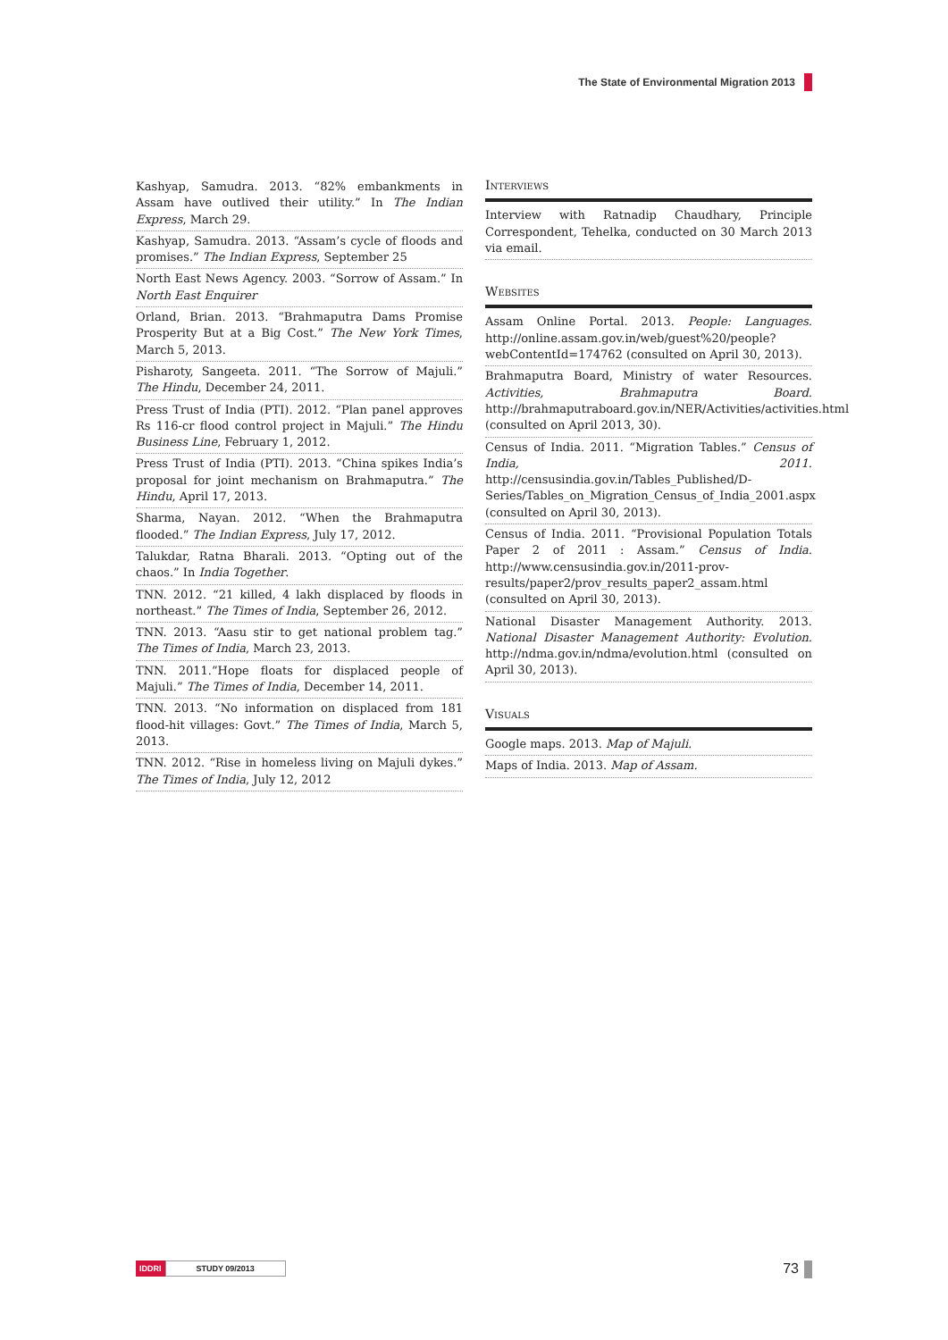The State of Environmental Migration 2013
Kashyap, Samudra. 2013. “82% embankments in Assam have outlived their utility.” In The Indian Express, March 29.
Kashyap, Samudra. 2013. “Assam’s cycle of floods and promises.” The Indian Express, September 25
North East News Agency. 2003. “Sorrow of Assam.” In North East Enquirer
Orland, Brian. 2013. “Brahmaputra Dams Promise Prosperity But at a Big Cost.” The New York Times, March 5, 2013.
Pisharoty, Sangeeta. 2011. “The Sorrow of Majuli.” The Hindu, December 24, 2011.
Press Trust of India (PTI). 2012. “Plan panel approves Rs 116-cr flood control project in Majuli.” The Hindu Business Line, February 1, 2012.
Press Trust of India (PTI). 2013. “China spikes India’s proposal for joint mechanism on Brahmaputra.” The Hindu, April 17, 2013.
Sharma, Nayan. 2012. “When the Brahmaputra flooded.” The Indian Express, July 17, 2012.
Talukdar, Ratna Bharali. 2013. “Opting out of the chaos.” In India Together.
TNN. 2012. “21 killed, 4 lakh displaced by floods in northeast.” The Times of India, September 26, 2012.
TNN. 2013. “Aasu stir to get national problem tag.” The Times of India, March 23, 2013.
TNN. 2011.”Hope floats for displaced people of Majuli.” The Times of India, December 14, 2011.
TNN. 2013. “No information on displaced from 181 flood-hit villages: Govt.” The Times of India, March 5, 2013.
TNN. 2012. “Rise in homeless living on Majuli dykes.” The Times of India, July 12, 2012
Interviews
Interview with Ratnadip Chaudhary, Principle Correspondent, Tehelka, conducted on 30 March 2013 via email.
Websites
Assam Online Portal. 2013. People: Languages. http://online.assam.gov.in/web/guest%20/people?webContentId=174762 (consulted on April 30, 2013).
Brahmaputra Board, Ministry of water Resources. Activities, Brahmaputra Board. http://brahmaputraboard.gov.in/NER/Activities/activities.html (consulted on April 2013, 30).
Census of India. 2011. “Migration Tables.” Census of India, 2011. http://censusindia.gov.in/Tables_Published/D-Series/Tables_on_Migration_Census_of_India_2001.aspx (consulted on April 30, 2013).
Census of India. 2011. “Provisional Population Totals Paper 2 of 2011 : Assam.” Census of India. http://www.censusindia.gov.in/2011-prov-results/paper2/prov_results_paper2_assam.html (consulted on April 30, 2013).
National Disaster Management Authority. 2013. National Disaster Management Authority: Evolution. http://ndma.gov.in/ndma/evolution.html (consulted on April 30, 2013).
Visuals
Google maps. 2013. Map of Majuli.
Maps of India. 2013. Map of Assam.
IDDRI STUDY 09/2013 73